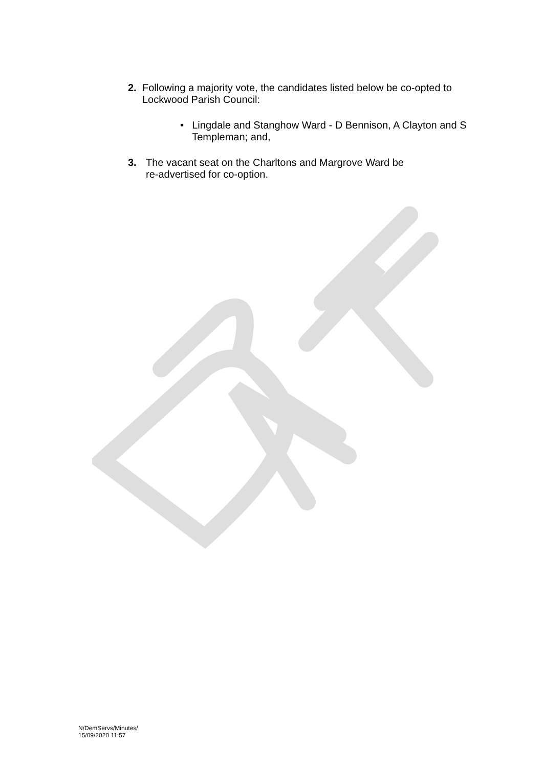2. Following a majority vote, the candidates listed below be co-opted to Lockwood Parish Council:
• Lingdale and Stanghow Ward - D Bennison, A Clayton and S Templeman; and,
3. The vacant seat on the Charltons and Margrove Ward be
re-advertised for co-option.
N/DemServs/Minutes/
15/09/2020 11:57